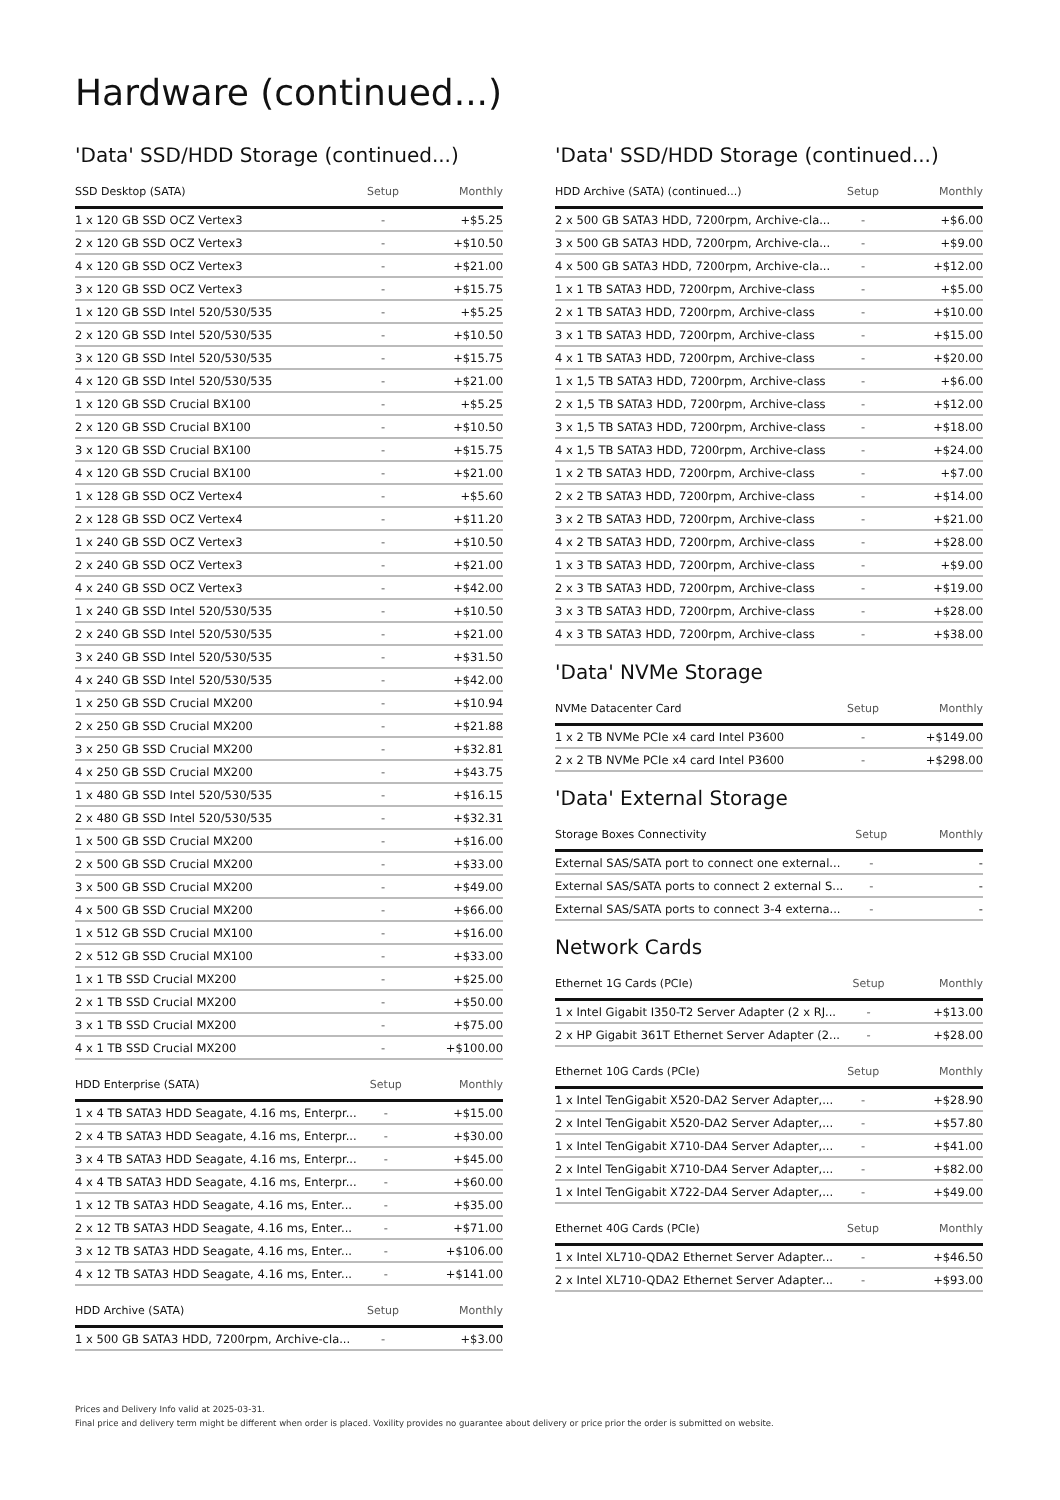Hardware (continued...)
'Data' SSD/HDD Storage (continued...)
| SSD Desktop (SATA) | Setup | Monthly |
| --- | --- | --- |
| 1 x 120 GB SSD OCZ Vertex3 | - | +$5.25 |
| 2 x 120 GB SSD OCZ Vertex3 | - | +$10.50 |
| 4 x 120 GB SSD OCZ Vertex3 | - | +$21.00 |
| 3 x 120 GB SSD OCZ Vertex3 | - | +$15.75 |
| 1 x 120 GB SSD Intel 520/530/535 | - | +$5.25 |
| 2 x 120 GB SSD Intel 520/530/535 | - | +$10.50 |
| 3 x 120 GB SSD Intel 520/530/535 | - | +$15.75 |
| 4 x 120 GB SSD Intel 520/530/535 | - | +$21.00 |
| 1 x 120 GB SSD Crucial BX100 | - | +$5.25 |
| 2 x 120 GB SSD Crucial BX100 | - | +$10.50 |
| 3 x 120 GB SSD Crucial BX100 | - | +$15.75 |
| 4 x 120 GB SSD Crucial BX100 | - | +$21.00 |
| 1 x 128 GB SSD OCZ Vertex4 | - | +$5.60 |
| 2 x 128 GB SSD OCZ Vertex4 | - | +$11.20 |
| 1 x 240 GB SSD OCZ Vertex3 | - | +$10.50 |
| 2 x 240 GB SSD OCZ Vertex3 | - | +$21.00 |
| 4 x 240 GB SSD OCZ Vertex3 | - | +$42.00 |
| 1 x 240 GB SSD Intel 520/530/535 | - | +$10.50 |
| 2 x 240 GB SSD Intel 520/530/535 | - | +$21.00 |
| 3 x 240 GB SSD Intel 520/530/535 | - | +$31.50 |
| 4 x 240 GB SSD Intel 520/530/535 | - | +$42.00 |
| 1 x 250 GB SSD Crucial MX200 | - | +$10.94 |
| 2 x 250 GB SSD Crucial MX200 | - | +$21.88 |
| 3 x 250 GB SSD Crucial MX200 | - | +$32.81 |
| 4 x 250 GB SSD Crucial MX200 | - | +$43.75 |
| 1 x 480 GB SSD Intel 520/530/535 | - | +$16.15 |
| 2 x 480 GB SSD Intel 520/530/535 | - | +$32.31 |
| 1 x 500 GB SSD Crucial MX200 | - | +$16.00 |
| 2 x 500 GB SSD Crucial MX200 | - | +$33.00 |
| 3 x 500 GB SSD Crucial MX200 | - | +$49.00 |
| 4 x 500 GB SSD Crucial MX200 | - | +$66.00 |
| 1 x 512 GB SSD Crucial MX100 | - | +$16.00 |
| 2 x 512 GB SSD Crucial MX100 | - | +$33.00 |
| 1 x 1 TB SSD Crucial MX200 | - | +$25.00 |
| 2 x 1 TB SSD Crucial MX200 | - | +$50.00 |
| 3 x 1 TB SSD Crucial MX200 | - | +$75.00 |
| 4 x 1 TB SSD Crucial MX200 | - | +$100.00 |
| HDD Enterprise (SATA) | Setup | Monthly |
| --- | --- | --- |
| 1 x 4 TB SATA3 HDD Seagate, 4.16 ms, Enterpr... | - | +$15.00 |
| 2 x 4 TB SATA3 HDD Seagate, 4.16 ms, Enterpr... | - | +$30.00 |
| 3 x 4 TB SATA3 HDD Seagate, 4.16 ms, Enterpr... | - | +$45.00 |
| 4 x 4 TB SATA3 HDD Seagate, 4.16 ms, Enterpr... | - | +$60.00 |
| 1 x 12 TB SATA3 HDD Seagate, 4.16 ms, Enter... | - | +$35.00 |
| 2 x 12 TB SATA3 HDD Seagate, 4.16 ms, Enter... | - | +$71.00 |
| 3 x 12 TB SATA3 HDD Seagate, 4.16 ms, Enter... | - | +$106.00 |
| 4 x 12 TB SATA3 HDD Seagate, 4.16 ms, Enter... | - | +$141.00 |
| HDD Archive (SATA) | Setup | Monthly |
| --- | --- | --- |
| 1 x 500 GB SATA3 HDD, 7200rpm, Archive-cla... | - | +$3.00 |
'Data' SSD/HDD Storage (continued...)
| HDD Archive (SATA) (continued...) | Setup | Monthly |
| --- | --- | --- |
| 2 x 500 GB SATA3 HDD, 7200rpm, Archive-cla... | - | +$6.00 |
| 3 x 500 GB SATA3 HDD, 7200rpm, Archive-cla... | - | +$9.00 |
| 4 x 500 GB SATA3 HDD, 7200rpm, Archive-cla... | - | +$12.00 |
| 1 x 1 TB SATA3 HDD, 7200rpm, Archive-class | - | +$5.00 |
| 2 x 1 TB SATA3 HDD, 7200rpm, Archive-class | - | +$10.00 |
| 3 x 1 TB SATA3 HDD, 7200rpm, Archive-class | - | +$15.00 |
| 4 x 1 TB SATA3 HDD, 7200rpm, Archive-class | - | +$20.00 |
| 1 x 1,5 TB SATA3 HDD, 7200rpm, Archive-class | - | +$6.00 |
| 2 x 1,5 TB SATA3 HDD, 7200rpm, Archive-class | - | +$12.00 |
| 3 x 1,5 TB SATA3 HDD, 7200rpm, Archive-class | - | +$18.00 |
| 4 x 1,5 TB SATA3 HDD, 7200rpm, Archive-class | - | +$24.00 |
| 1 x 2 TB SATA3 HDD, 7200rpm, Archive-class | - | +$7.00 |
| 2 x 2 TB SATA3 HDD, 7200rpm, Archive-class | - | +$14.00 |
| 3 x 2 TB SATA3 HDD, 7200rpm, Archive-class | - | +$21.00 |
| 4 x 2 TB SATA3 HDD, 7200rpm, Archive-class | - | +$28.00 |
| 1 x 3 TB SATA3 HDD, 7200rpm, Archive-class | - | +$9.00 |
| 2 x 3 TB SATA3 HDD, 7200rpm, Archive-class | - | +$19.00 |
| 3 x 3 TB SATA3 HDD, 7200rpm, Archive-class | - | +$28.00 |
| 4 x 3 TB SATA3 HDD, 7200rpm, Archive-class | - | +$38.00 |
'Data' NVMe Storage
| NVMe Datacenter Card | Setup | Monthly |
| --- | --- | --- |
| 1 x 2 TB NVMe PCIe x4 card Intel P3600 | - | +$149.00 |
| 2 x 2 TB NVMe PCIe x4 card Intel P3600 | - | +$298.00 |
'Data' External Storage
| Storage Boxes Connectivity | Setup | Monthly |
| --- | --- | --- |
| External SAS/SATA port to connect one external... | - | - |
| External SAS/SATA ports to connect 2 external S... | - | - |
| External SAS/SATA ports to connect 3-4 externa... | - | - |
Network Cards
| Ethernet 1G Cards (PCIe) | Setup | Monthly |
| --- | --- | --- |
| 1 x Intel Gigabit I350-T2 Server Adapter (2 x RJ... | - | +$13.00 |
| 2 x HP Gigabit 361T Ethernet Server Adapter (2... | - | +$28.00 |
| Ethernet 10G Cards (PCIe) | Setup | Monthly |
| --- | --- | --- |
| 1 x Intel TenGigabit X520-DA2 Server Adapter,... | - | +$28.90 |
| 2 x Intel TenGigabit X520-DA2 Server Adapter,... | - | +$57.80 |
| 1 x Intel TenGigabit X710-DA4 Server Adapter,... | - | +$41.00 |
| 2 x Intel TenGigabit X710-DA4 Server Adapter,... | - | +$82.00 |
| 1 x Intel TenGigabit X722-DA4 Server Adapter,... | - | +$49.00 |
| Ethernet 40G Cards (PCIe) | Setup | Monthly |
| --- | --- | --- |
| 1 x Intel XL710-QDA2 Ethernet Server Adapter... | - | +$46.50 |
| 2 x Intel XL710-QDA2 Ethernet Server Adapter... | - | +$93.00 |
Prices and Delivery Info valid at 2025-03-31.
Final price and delivery term might be different when order is placed. Voxility provides no guarantee about delivery or price prior the order is submitted on website.